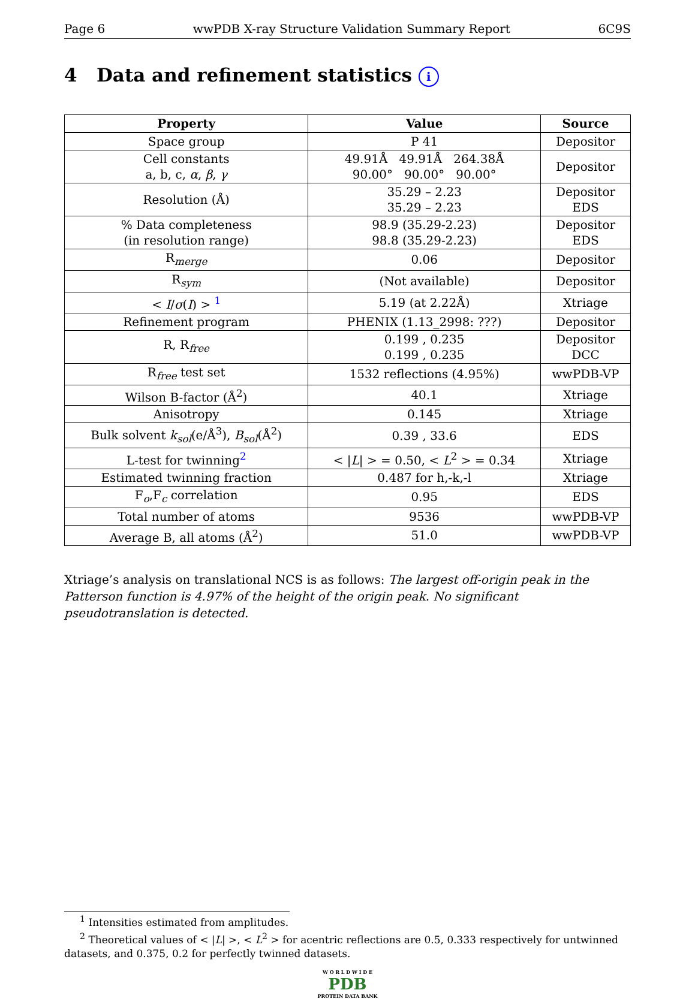Page 6 wwPDB X-ray Structure Validation Summary Report 6C9S
4 Data and refinement statistics i
| Property | Value | Source |
| --- | --- | --- |
| Space group | P 41 | Depositor |
| Cell constants a, b, c, α , β , γ | 49.91Å 49.91Å 264.38Å 90.00° 90.00° 90.00° | Depositor |
| Resolution (Å) | 35.29 – 2.23 35.29 – 2.23 | Depositor EDS |
| % Data completeness (in resolution range) | 98.9 (35.29-2.23) 98.8 (35.29-2.23) | Depositor EDS |
| R<sub>merge</sub> | 0.06 | Depositor |
| R<sub>sym</sub> | (Not available) | Depositor |
| < I / σ ( I ) > <sup>1</sup> | 5.19 (at 2.22Å) | Xtriage |
| Refinement program | PHENIX (1.13_2998: ???) | Depositor |
| R, R<sub>free</sub> | 0.199 , 0.235 0.199 , 0.235 | Depositor DCC |
| R<sub>free</sub> test set | 1532 reflections (4.95%) | wwPDB-VP |
| Wilson B-factor (Å<sup>2</sup>) | 40.1 | Xtriage |
| Anisotropy | 0.145 | Xtriage |
| Bulk solvent k<sub>sol</sub>(e/Å<sup>3</sup>), B<sub>sol</sub>(Å<sup>2</sup>) | 0.39 , 33.6 | EDS |
| L-test for twinning<sup>2</sup> | < / L / > = 0.50, < L<sup>2</sup> > = 0.34 | Xtriage |
| Estimated twinning fraction | 0.487 for h,-k,-l | Xtriage |
| F<sub>o</sub>,F<sub>c</sub> correlation | 0.95 | EDS |
| Total number of atoms | 9536 | wwPDB-VP |
| Average B, all atoms (Å<sup>2</sup>) | 51.0 | wwPDB-VP |
Xtriage’s analysis on translational NCS is as follows: The largest off-origin peak in the Patterson function is 4.97% of the height of the origin peak. No significant pseudotranslation is detected.
<sup>1</sup> Intensities estimated from amplitudes.
<sup>2</sup> Theoretical values of < |L| >, < L<sup>2</sup> > for acentric reflections are 0.5, 0.333 respectively for untwinned datasets, and 0.375, 0.2 for perfectly twinned datasets.
W O R L D W I D E
PDB
PROTEIN DATA BANK